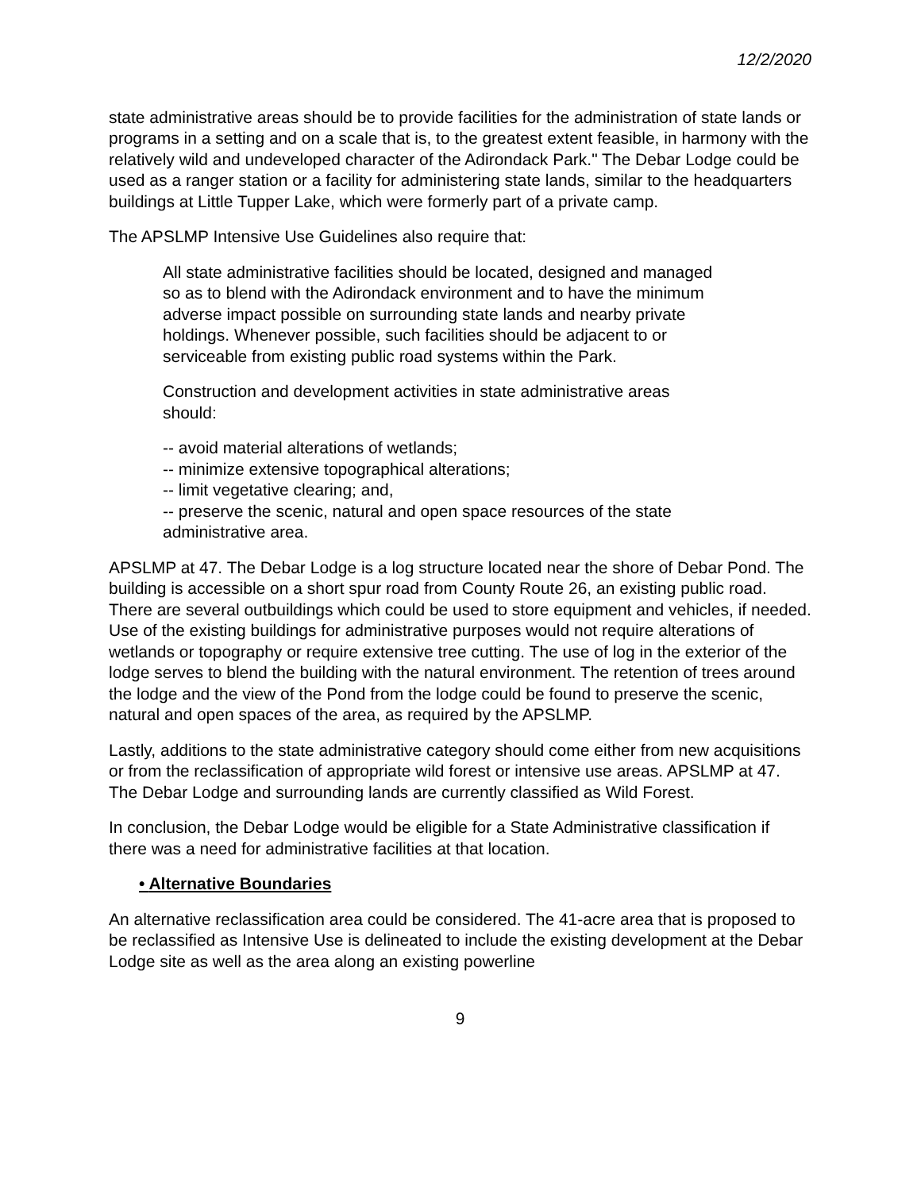12/2/2020
state administrative areas should be to provide facilities for the administration of state lands or programs in a setting and on a scale that is, to the greatest extent feasible, in harmony with the relatively wild and undeveloped character of the Adirondack Park." The Debar Lodge could be used as a ranger station or a facility for administering state lands, similar to the headquarters buildings at Little Tupper Lake, which were formerly part of a private camp.
The APSLMP Intensive Use Guidelines also require that:
All state administrative facilities should be located, designed and managed so as to blend with the Adirondack environment and to have the minimum adverse impact possible on surrounding state lands and nearby private holdings. Whenever possible, such facilities should be adjacent to or serviceable from existing public road systems within the Park.
Construction and development activities in state administrative areas should:
-- avoid material alterations of wetlands;
-- minimize extensive topographical alterations;
-- limit vegetative clearing; and,
-- preserve the scenic, natural and open space resources of the state administrative area.
APSLMP at 47. The Debar Lodge is a log structure located near the shore of Debar Pond. The building is accessible on a short spur road from County Route 26, an existing public road. There are several outbuildings which could be used to store equipment and vehicles, if needed. Use of the existing buildings for administrative purposes would not require alterations of wetlands or topography or require extensive tree cutting. The use of log in the exterior of the lodge serves to blend the building with the natural environment. The retention of trees around the lodge and the view of the Pond from the lodge could be found to preserve the scenic, natural and open spaces of the area, as required by the APSLMP.
Lastly, additions to the state administrative category should come either from new acquisitions or from the reclassification of appropriate wild forest or intensive use areas. APSLMP at 47. The Debar Lodge and surrounding lands are currently classified as Wild Forest.
In conclusion, the Debar Lodge would be eligible for a State Administrative classification if there was a need for administrative facilities at that location.
• Alternative Boundaries
An alternative reclassification area could be considered. The 41-acre area that is proposed to be reclassified as Intensive Use is delineated to include the existing development at the Debar Lodge site as well as the area along an existing powerline
9